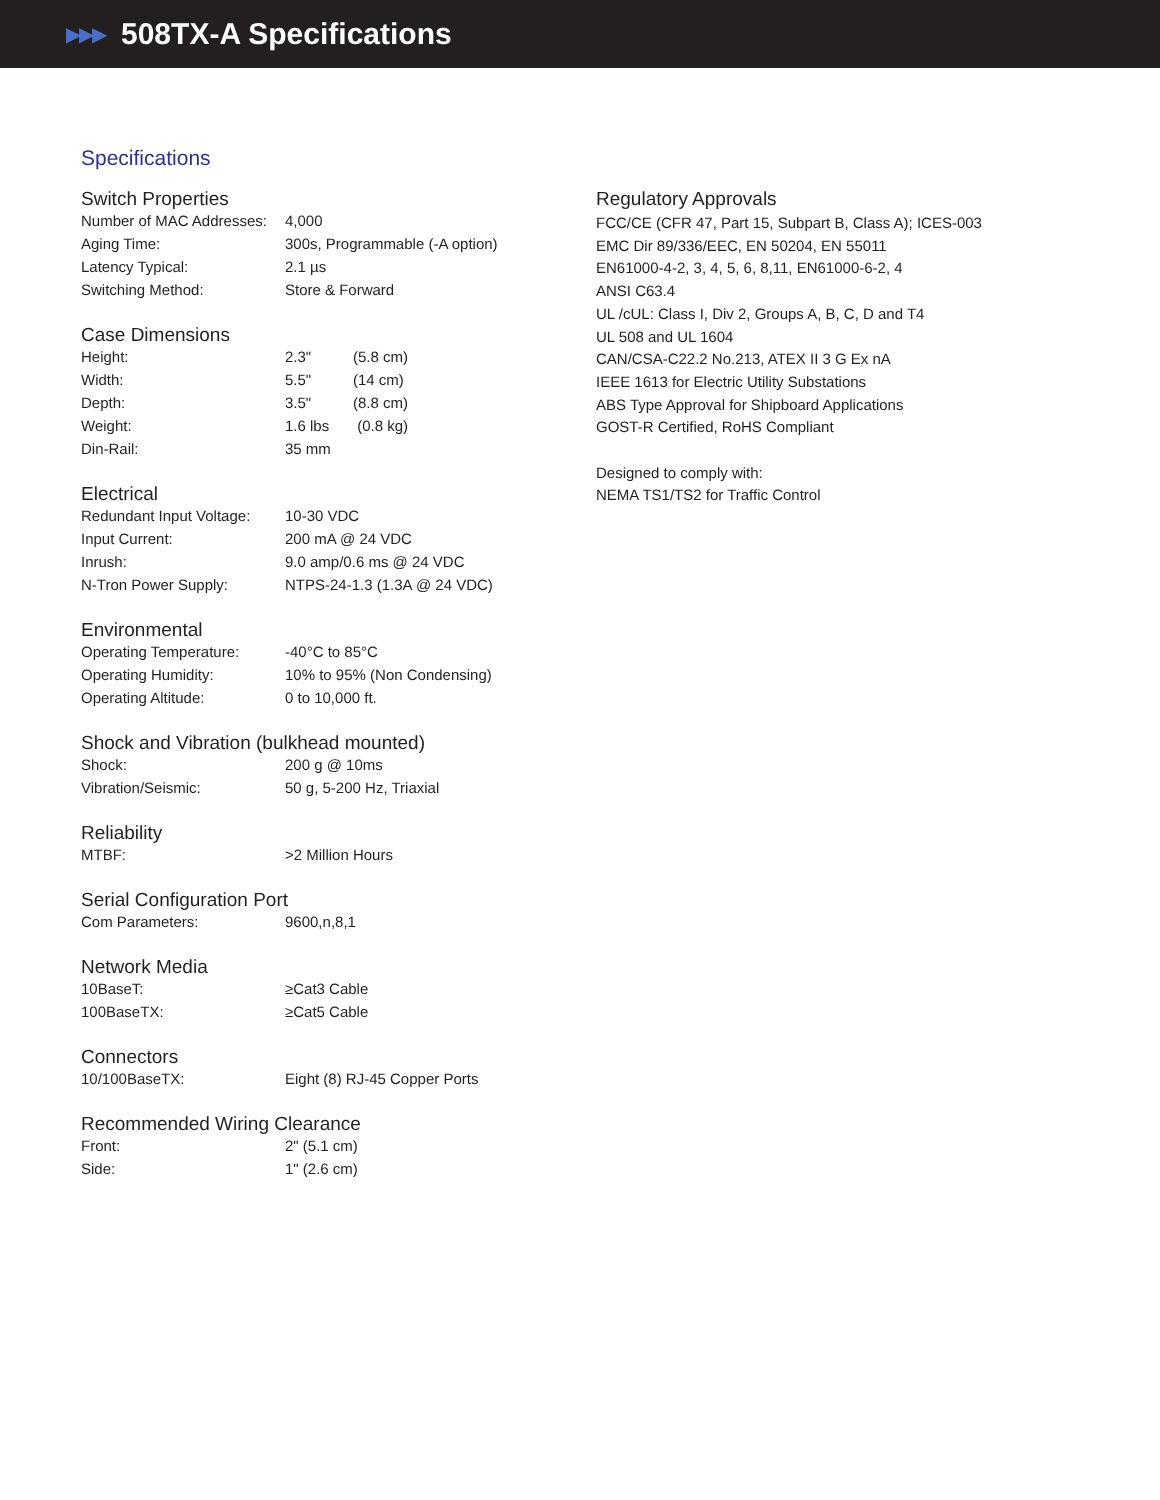▶▶▶
508TX-A Specifications
Specifications
Switch Properties
| Number of MAC Addresses: | 4,000 |
| Aging Time: | 300s, Programmable (-A option) |
| Latency Typical: | 2.1 µs |
| Switching Method: | Store & Forward |
Case Dimensions
| Height: | 2.3" | (5.8 cm) |
| Width: | 5.5" | (14 cm) |
| Depth: | 3.5" | (8.8 cm) |
| Weight: | 1.6 lbs | (0.8 kg) |
| Din-Rail: | 35 mm | |
Electrical
| Redundant Input Voltage: | 10-30 VDC |
| Input Current: | 200 mA @ 24 VDC |
| Inrush: | 9.0 amp/0.6 ms @ 24 VDC |
| N-Tron Power Supply: | NTPS-24-1.3 (1.3A @ 24 VDC) |
Environmental
| Operating Temperature: | -40°C to 85°C |
| Operating Humidity: | 10% to 95% (Non Condensing) |
| Operating Altitude: | 0 to 10,000 ft. |
Shock and Vibration (bulkhead mounted)
| Shock: | 200 g @ 10ms |
| Vibration/Seismic: | 50 g, 5-200 Hz, Triaxial |
Reliability
| MTBF: | >2 Million Hours |
Serial Configuration Port
| Com Parameters: | 9600,n,8,1 |
Network Media
| 10BaseT: | ≥Cat3 Cable |
| 100BaseTX: | ≥Cat5 Cable |
Connectors
| 10/100BaseTX: | Eight (8) RJ-45 Copper Ports |
Recommended Wiring Clearance
| Front: | 2" (5.1 cm) |
| Side: | 1" (2.6 cm) |
Regulatory Approvals
FCC/CE (CFR 47, Part 15, Subpart B, Class A); ICES-003
EMC Dir 89/336/EEC, EN 50204, EN 55011
EN61000-4-2, 3, 4, 5, 6, 8,11, EN61000-6-2, 4
ANSI C63.4
UL /cUL: Class I, Div 2, Groups A, B, C, D and T4
UL 508 and UL 1604
CAN/CSA-C22.2 No.213, ATEX II 3 G Ex nA
IEEE 1613 for Electric Utility Substations
ABS Type Approval for Shipboard Applications
GOST-R Certified, RoHS Compliant
Designed to comply with:
NEMA TS1/TS2 for Traffic Control